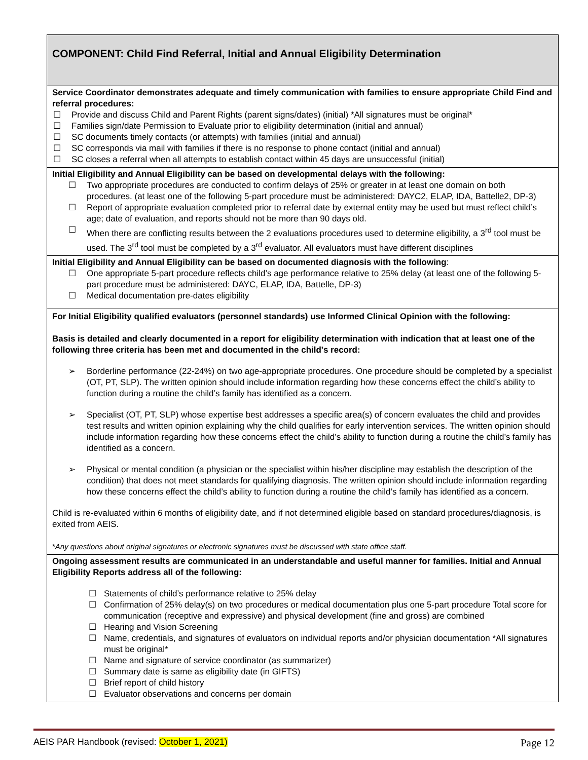| COMPONENT: Child Find Referral, Initial and Annual Eligibility Determination |
| Service Coordinator demonstrates adequate and timely communication with families to ensure appropriate Child Find and referral procedures: ☐ Provide and discuss Child and Parent Rights (parent signs/dates) (initial) *All signatures must be original* ☐ Families sign/date Permission to Evaluate prior to eligibility determination (initial and annual) ☐ SC documents timely contacts (or attempts) with families (initial and annual) ☐ SC corresponds via mail with families if there is no response to phone contact (initial and annual) ☐ SC closes a referral when all attempts to establish contact within 45 days are unsuccessful (initial) |
| Initial Eligibility and Annual Eligibility can be based on developmental delays with the following: ☐ Two appropriate procedures are conducted to confirm delays of 25% or greater in at least one domain on both procedures. (at least one of the following 5-part procedure must be administered: DAYC2, ELAP, IDA, Battelle2, DP-3) ☐ Report of appropriate evaluation completed prior to referral date by external entity may be used but must reflect child’s age; date of evaluation, and reports should not be more than 90 days old. ☐ When there are conflicting results between the 2 evaluations procedures used to determine eligibility, a 3<sup>rd</sup> tool must be used. The 3<sup>rd</sup> tool must be completed by a 3<sup>rd</sup> evaluator. All evaluators must have different disciplines |
| Initial Eligibility and Annual Eligibility can be based on documented diagnosis with the following : ☐ One appropriate 5-part procedure reflects child’s age performance relative to 25% delay (at least one of the following 5-part procedure must be administered: DAYC, ELAP, IDA, Battelle, DP-3) ☐ Medical documentation pre-dates eligibility |
| For Initial Eligibility qualified evaluators (personnel standards) use Informed Clinical Opinion with the following: Basis is detailed and clearly documented in a report for eligibility determination with indication that at least one of the following three criteria has been met and documented in the child's record: ➢ Borderline performance (22-24%) on two age-appropriate procedures. One procedure should be completed by a specialist (OT, PT, SLP). The written opinion should include information regarding how these concerns effect the child’s ability to function during a routine the child’s family has identified as a concern. ➢ Specialist (OT, PT, SLP) whose expertise best addresses a specific area(s) of concern evaluates the child and provides test results and written opinion explaining why the child qualifies for early intervention services. The written opinion should include information regarding how these concerns effect the child’s ability to function during a routine the child’s family has identified as a concern. ➢ Physical or mental condition (a physician or the specialist within his/her discipline may establish the description of the condition) that does not meet standards for qualifying diagnosis. The written opinion should include information regarding how these concerns effect the child’s ability to function during a routine the child’s family has identified as a concern. Child is re-evaluated within 6 months of eligibility date, and if not determined eligible based on standard procedures/diagnosis, is exited from AEIS. * Any questions about original signatures or electronic signatures must be discussed with state office staff. |
| Ongoing assessment results are communicated in an understandable and useful manner for families. Initial and Annual Eligibility Reports address all of the following: ☐ Statements of child’s performance relative to 25% delay ☐ Confirmation of 25% delay(s) on two procedures or medical documentation plus one 5-part procedure Total score for communication (receptive and expressive) and physical development (fine and gross) are combined ☐ Hearing and Vision Screening ☐ Name, credentials, and signatures of evaluators on individual reports and/or physician documentation *All signatures must be original* ☐ Name and signature of service coordinator (as summarizer) ☐ Summary date is same as eligibility date (in GIFTS) ☐ Brief report of child history ☐ Evaluator observations and concerns per domain |
AEIS PAR Handbook (revised: October 1, 2021) Page 12